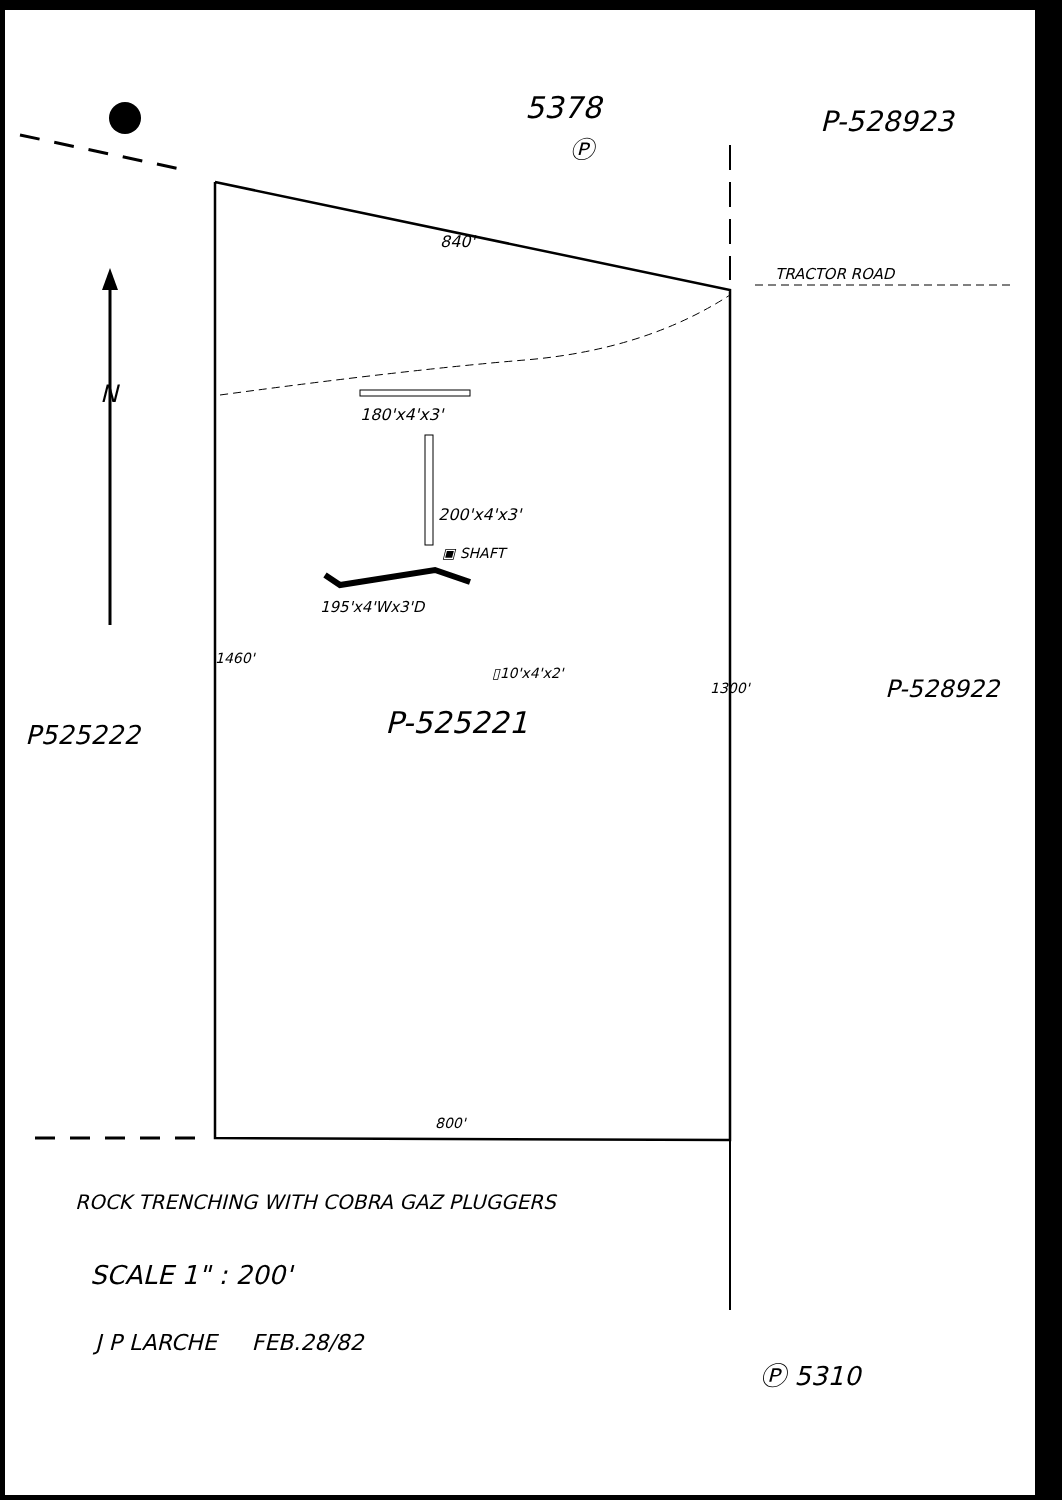5378
Ⓟ
P-528923
840'
TRACTOR ROAD
N
180'x4'x3'
200'x4'x3'
▣ SHAFT
195'x4'Wx3'D
▯10'x4'x2'
1460'
1300' P-528922
P525222 P-525221
800'
ROCK TRENCHING WITH COBRA GAZ PLUGGERS
SCALE 1" : 200'
J P LARCHE FEB.28/82
Ⓟ 5310